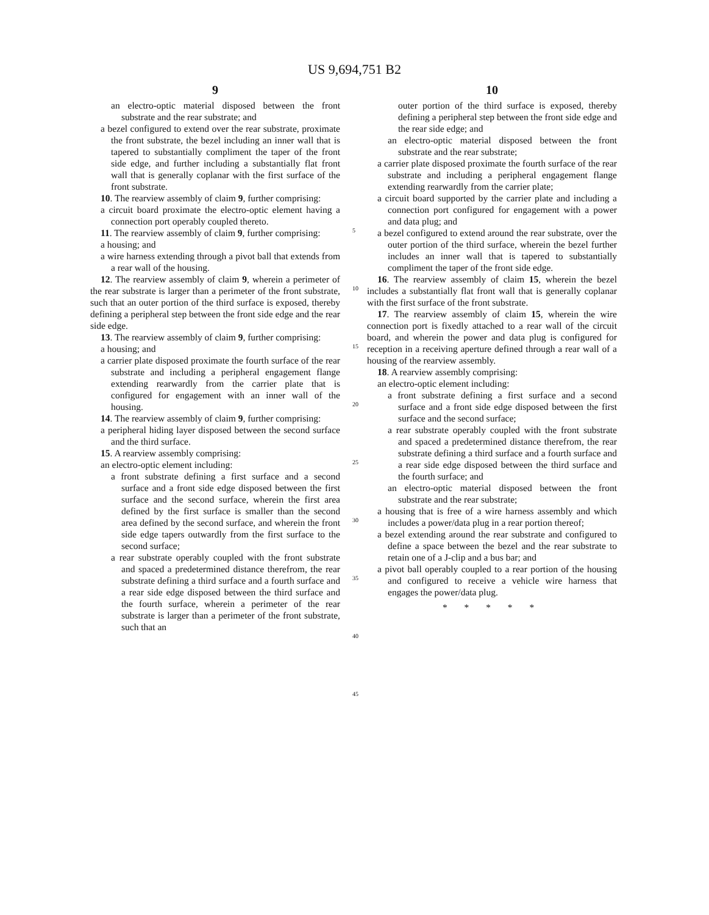US 9,694,751 B2
9
an electro-optic material disposed between the front substrate and the rear substrate; and
a bezel configured to extend over the rear substrate, proximate the front substrate, the bezel including an inner wall that is tapered to substantially compliment the taper of the front side edge, and further including a substantially flat front wall that is generally coplanar with the first surface of the front substrate.
10. The rearview assembly of claim 9, further comprising:
a circuit board proximate the electro-optic element having a connection port operably coupled thereto.
11. The rearview assembly of claim 9, further comprising:
a housing; and
a wire harness extending through a pivot ball that extends from a rear wall of the housing.
12. The rearview assembly of claim 9, wherein a perimeter of the rear substrate is larger than a perimeter of the front substrate, such that an outer portion of the third surface is exposed, thereby defining a peripheral step between the front side edge and the rear side edge.
13. The rearview assembly of claim 9, further comprising:
a housing; and
a carrier plate disposed proximate the fourth surface of the rear substrate and including a peripheral engagement flange extending rearwardly from the carrier plate that is configured for engagement with an inner wall of the housing.
14. The rearview assembly of claim 9, further comprising:
a peripheral hiding layer disposed between the second surface and the third surface.
15. A rearview assembly comprising:
an electro-optic element including:
a front substrate defining a first surface and a second surface and a front side edge disposed between the first surface and the second surface, wherein the first area defined by the first surface is smaller than the second area defined by the second surface, and wherein the front side edge tapers outwardly from the first surface to the second surface;
a rear substrate operably coupled with the front substrate and spaced a predetermined distance therefrom, the rear substrate defining a third surface and a fourth surface and a rear side edge disposed between the third surface and the fourth surface, wherein a perimeter of the rear substrate is larger than a perimeter of the front substrate, such that an
5
10
15
20
25
30
35
40
45
10
outer portion of the third surface is exposed, thereby defining a peripheral step between the front side edge and the rear side edge; and
an electro-optic material disposed between the front substrate and the rear substrate;
a carrier plate disposed proximate the fourth surface of the rear substrate and including a peripheral engagement flange extending rearwardly from the carrier plate;
a circuit board supported by the carrier plate and including a connection port configured for engagement with a power and data plug; and
a bezel configured to extend around the rear substrate, over the outer portion of the third surface, wherein the bezel further includes an inner wall that is tapered to substantially compliment the taper of the front side edge.
16. The rearview assembly of claim 15, wherein the bezel includes a substantially flat front wall that is generally coplanar with the first surface of the front substrate.
17. The rearview assembly of claim 15, wherein the wire connection port is fixedly attached to a rear wall of the circuit board, and wherein the power and data plug is configured for reception in a receiving aperture defined through a rear wall of a housing of the rearview assembly.
18. A rearview assembly comprising:
an electro-optic element including:
a front substrate defining a first surface and a second surface and a front side edge disposed between the first surface and the second surface;
a rear substrate operably coupled with the front substrate and spaced a predetermined distance therefrom, the rear substrate defining a third surface and a fourth surface and a rear side edge disposed between the third surface and the fourth surface; and
an electro-optic material disposed between the front substrate and the rear substrate;
a housing that is free of a wire harness assembly and which includes a power/data plug in a rear portion thereof;
a bezel extending around the rear substrate and configured to define a space between the bezel and the rear substrate to retain one of a J-clip and a bus bar; and
a pivot ball operably coupled to a rear portion of the housing and configured to receive a vehicle wire harness that engages the power/data plug.
* * * * *